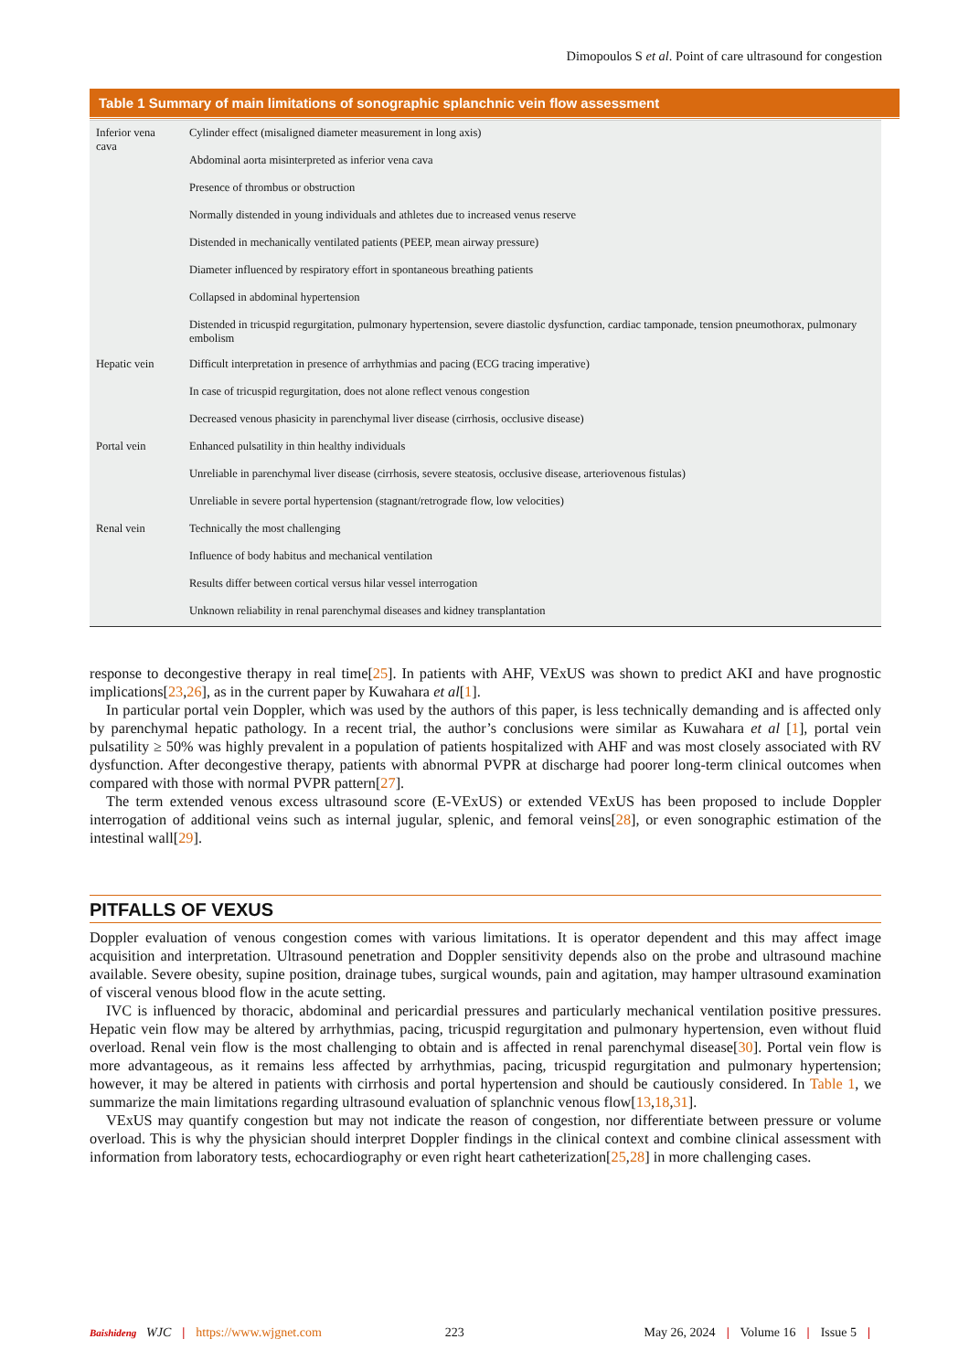Dimopoulos S et al. Point of care ultrasound for congestion
Table 1 Summary of main limitations of sonographic splanchnic vein flow assessment
| Inferior vena cava | Cylinder effect (misaligned diameter measurement in long axis) |
| | Abdominal aorta misinterpreted as inferior vena cava |
| | Presence of thrombus or obstruction |
| | Normally distended in young individuals and athletes due to increased venus reserve |
| | Distended in mechanically ventilated patients (PEEP, mean airway pressure) |
| | Diameter influenced by respiratory effort in spontaneous breathing patients |
| | Collapsed in abdominal hypertension |
| | Distended in tricuspid regurgitation, pulmonary hypertension, severe diastolic dysfunction, cardiac tamponade, tension pneumothorax, pulmonary embolism |
| Hepatic vein | Difficult interpretation in presence of arrhythmias and pacing (ECG tracing imperative) |
| | In case of tricuspid regurgitation, does not alone reflect venous congestion |
| | Decreased venous phasicity in parenchymal liver disease (cirrhosis, occlusive disease) |
| Portal vein | Enhanced pulsatility in thin healthy individuals |
| | Unreliable in parenchymal liver disease (cirrhosis, severe steatosis, occlusive disease, arteriovenous fistulas) |
| | Unreliable in severe portal hypertension (stagnant/retrograde flow, low velocities) |
| Renal vein | Technically the most challenging |
| | Influence of body habitus and mechanical ventilation |
| | Results differ between cortical versus hilar vessel interrogation |
| | Unknown reliability in renal parenchymal diseases and kidney transplantation |
response to decongestive therapy in real time[25]. In patients with AHF, VExUS was shown to predict AKI and have prognostic implications[23,26], as in the current paper by Kuwahara et al[1].
In particular portal vein Doppler, which was used by the authors of this paper, is less technically demanding and is affected only by parenchymal hepatic pathology. In a recent trial, the author’s conclusions were similar as Kuwahara et al [1], portal vein pulsatility ≥ 50% was highly prevalent in a population of patients hospitalized with AHF and was most closely associated with RV dysfunction. After decongestive therapy, patients with abnormal PVPR at discharge had poorer long-term clinical outcomes when compared with those with normal PVPR pattern[27].
The term extended venous excess ultrasound score (E-VExUS) or extended VExUS has been proposed to include Doppler interrogation of additional veins such as internal jugular, splenic, and femoral veins[28], or even sonographic estimation of the intestinal wall[29].
PITFALLS OF VEXUS
Doppler evaluation of venous congestion comes with various limitations. It is operator dependent and this may affect image acquisition and interpretation. Ultrasound penetration and Doppler sensitivity depends also on the probe and ultrasound machine available. Severe obesity, supine position, drainage tubes, surgical wounds, pain and agitation, may hamper ultrasound examination of visceral venous blood flow in the acute setting.
IVC is influenced by thoracic, abdominal and pericardial pressures and particularly mechanical ventilation positive pressures. Hepatic vein flow may be altered by arrhythmias, pacing, tricuspid regurgitation and pulmonary hypertension, even without fluid overload. Renal vein flow is the most challenging to obtain and is affected in renal parenchymal disease[30]. Portal vein flow is more advantageous, as it remains less affected by arrhythmias, pacing, tricuspid regurgitation and pulmonary hypertension; however, it may be altered in patients with cirrhosis and portal hypertension and should be cautiously considered. In Table 1, we summarize the main limitations regarding ultrasound evaluation of splanchnic venous flow[13,18,31].
VExUS may quantify congestion but may not indicate the reason of congestion, nor differentiate between pressure or volume overload. This is why the physician should interpret Doppler findings in the clinical context and combine clinical assessment with information from laboratory tests, echocardiography or even right heart catheterization[25,28] in more challenging cases.
Baishideng WJC | https://www.wjgnet.com 223 May 26, 2024 | Volume 16 | Issue 5 |